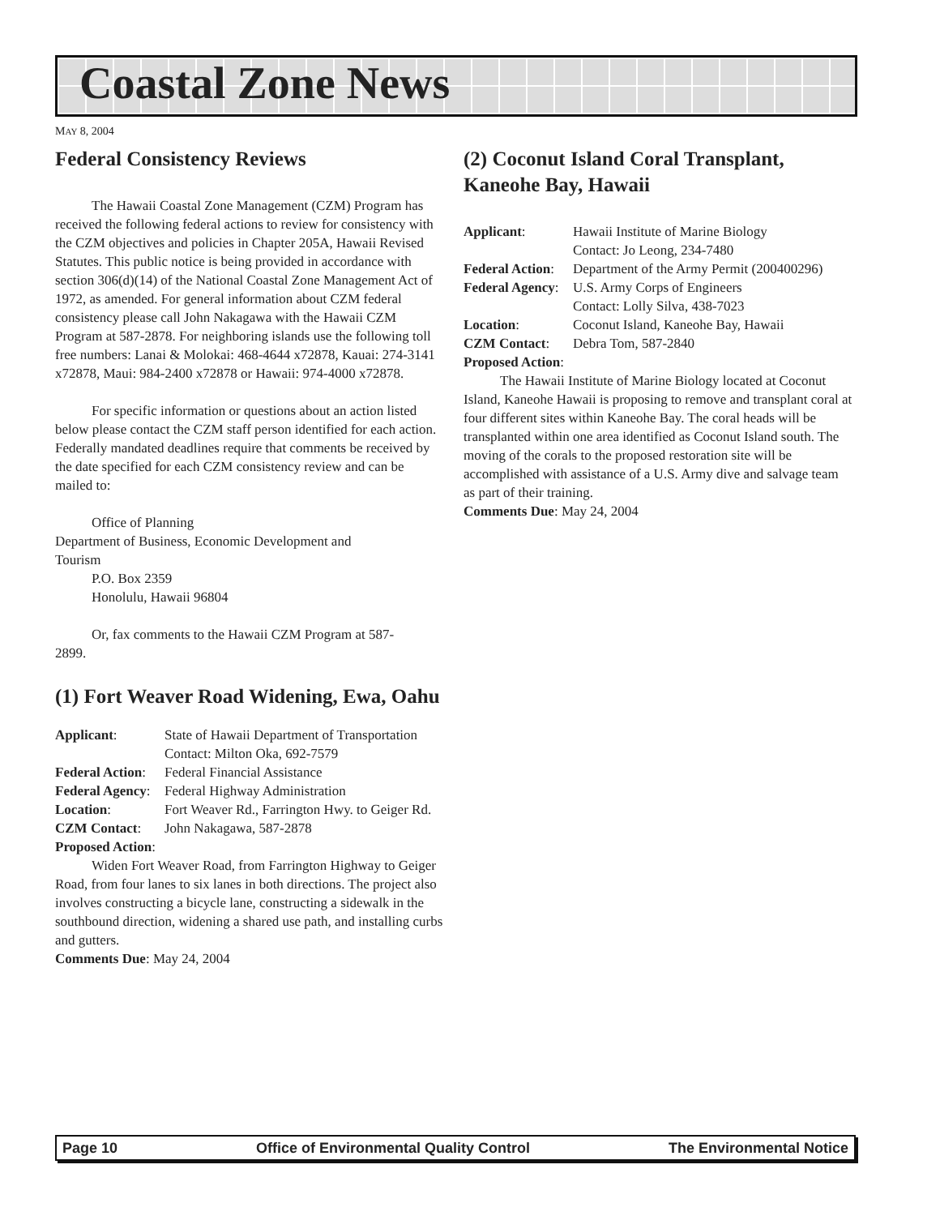Coastal Zone News
MAY 8, 2004
Federal Consistency Reviews
The Hawaii Coastal Zone Management (CZM) Program has received the following federal actions to review for consistency with the CZM objectives and policies in Chapter 205A, Hawaii Revised Statutes. This public notice is being provided in accordance with section 306(d)(14) of the National Coastal Zone Management Act of 1972, as amended. For general information about CZM federal consistency please call John Nakagawa with the Hawaii CZM Program at 587-2878. For neighboring islands use the following toll free numbers: Lanai & Molokai: 468-4644 x72878, Kauai: 274-3141 x72878, Maui: 984-2400 x72878 or Hawaii: 974-4000 x72878.
For specific information or questions about an action listed below please contact the CZM staff person identified for each action. Federally mandated deadlines require that comments be received by the date specified for each CZM consistency review and can be mailed to:
Office of Planning
Department of Business, Economic Development and
Tourism
P.O. Box 2359
Honolulu, Hawaii 96804
Or, fax comments to the Hawaii CZM Program at 587-
2899.
(1) Fort Weaver Road Widening, Ewa, Oahu
| Applicant : | State of Hawaii Department of Transportation Contact: Milton Oka, 692-7579 |
| Federal Action : | Federal Financial Assistance |
| Federal Agency : | Federal Highway Administration |
| Location : | Fort Weaver Rd., Farrington Hwy. to Geiger Rd. |
| CZM Contact : | John Nakagawa, 587-2878 |
Proposed Action:
Widen Fort Weaver Road, from Farrington Highway to Geiger Road, from four lanes to six lanes in both directions. The project also involves constructing a bicycle lane, constructing a sidewalk in the southbound direction, widening a shared use path, and installing curbs and gutters.
Comments Due: May 24, 2004
(2) Coconut Island Coral Transplant, Kaneohe Bay, Hawaii
| Applicant : | Hawaii Institute of Marine Biology Contact: Jo Leong, 234-7480 |
| Federal Action : | Department of the Army Permit (200400296) |
| Federal Agency : | U.S. Army Corps of Engineers Contact: Lolly Silva, 438-7023 |
| Location : | Coconut Island, Kaneohe Bay, Hawaii |
| CZM Contact : | Debra Tom, 587-2840 |
Proposed Action:
The Hawaii Institute of Marine Biology located at Coconut Island, Kaneohe Hawaii is proposing to remove and transplant coral at four different sites within Kaneohe Bay. The coral heads will be transplanted within one area identified as Coconut Island south. The moving of the corals to the proposed restoration site will be accomplished with assistance of a U.S. Army dive and salvage team as part of their training.
Comments Due: May 24, 2004
Page 10 Office of Environmental Quality Control The Environmental Notice